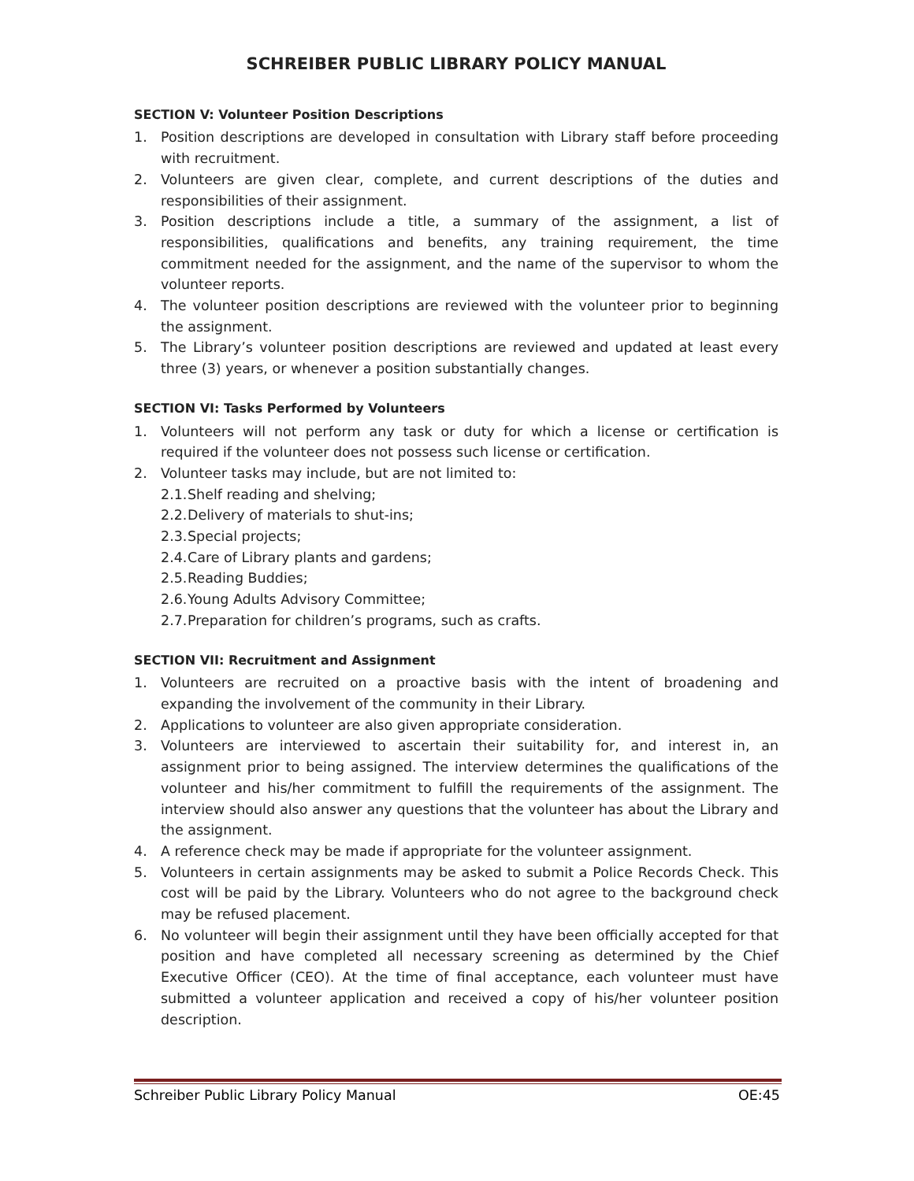SCHREIBER PUBLIC LIBRARY POLICY MANUAL
SECTION V: Volunteer Position Descriptions
1. Position descriptions are developed in consultation with Library staff before proceeding with recruitment.
2. Volunteers are given clear, complete, and current descriptions of the duties and responsibilities of their assignment.
3. Position descriptions include a title, a summary of the assignment, a list of responsibilities, qualifications and benefits, any training requirement, the time commitment needed for the assignment, and the name of the supervisor to whom the volunteer reports.
4. The volunteer position descriptions are reviewed with the volunteer prior to beginning the assignment.
5. The Library’s volunteer position descriptions are reviewed and updated at least every three (3) years, or whenever a position substantially changes.
SECTION VI: Tasks Performed by Volunteers
1. Volunteers will not perform any task or duty for which a license or certification is required if the volunteer does not possess such license or certification.
2. Volunteer tasks may include, but are not limited to:
2.1. Shelf reading and shelving;
2.2. Delivery of materials to shut-ins;
2.3. Special projects;
2.4. Care of Library plants and gardens;
2.5. Reading Buddies;
2.6. Young Adults Advisory Committee;
2.7. Preparation for children’s programs, such as crafts.
SECTION VII: Recruitment and Assignment
1. Volunteers are recruited on a proactive basis with the intent of broadening and expanding the involvement of the community in their Library.
2. Applications to volunteer are also given appropriate consideration.
3. Volunteers are interviewed to ascertain their suitability for, and interest in, an assignment prior to being assigned. The interview determines the qualifications of the volunteer and his/her commitment to fulfill the requirements of the assignment. The interview should also answer any questions that the volunteer has about the Library and the assignment.
4. A reference check may be made if appropriate for the volunteer assignment.
5. Volunteers in certain assignments may be asked to submit a Police Records Check. This cost will be paid by the Library. Volunteers who do not agree to the background check may be refused placement.
6. No volunteer will begin their assignment until they have been officially accepted for that position and have completed all necessary screening as determined by the Chief Executive Officer (CEO). At the time of final acceptance, each volunteer must have submitted a volunteer application and received a copy of his/her volunteer position description.
Schreiber Public Library Policy Manual OE:45